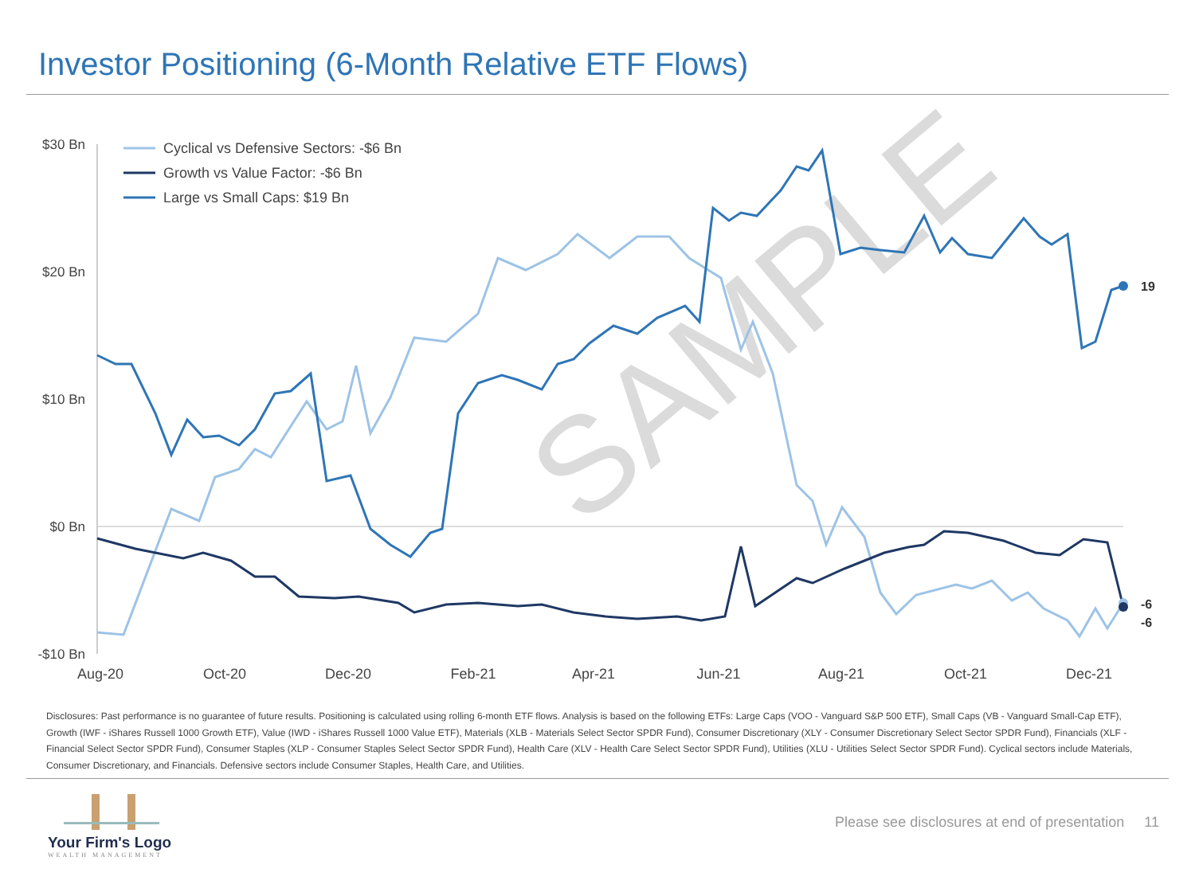Investor Positioning (6-Month Relative ETF Flows)
SAMPLE
$30 Bn
$20 Bn
$10 Bn
$0 Bn
-$10 Bn
Aug-20
Oct-20
Dec-20
Feb-21
Apr-21
Jun-21
Aug-21
Oct-21
Dec-21
19
-6
-6
Cyclical vs Defensive Sectors: -$6 Bn
Growth vs Value Factor: -$6 Bn
Large vs Small Caps: $19 Bn
Disclosures: Past performance is no guarantee of future results. Positioning is calculated using rolling 6-month ETF flows. Analysis is based on the following ETFs: Large Caps (VOO - Vanguard S&P 500 ETF), Small Caps (VB - Vanguard Small-Cap ETF), Growth (IWF - iShares Russell 1000 Growth ETF), Value (IWD - iShares Russell 1000 Value ETF), Materials (XLB - Materials Select Sector SPDR Fund), Consumer Discretionary (XLY - Consumer Discretionary Select Sector SPDR Fund), Financials (XLF - Financial Select Sector SPDR Fund), Consumer Staples (XLP - Consumer Staples Select Sector SPDR Fund), Health Care (XLV - Health Care Select Sector SPDR Fund), Utilities (XLU - Utilities Select Sector SPDR Fund). Cyclical sectors include Materials, Consumer Discretionary, and Financials. Defensive sectors include Consumer Staples, Health Care, and Utilities.
Your Firm's Logo
WEALTH MANAGEMENT
Please see disclosures at end of presentation 11